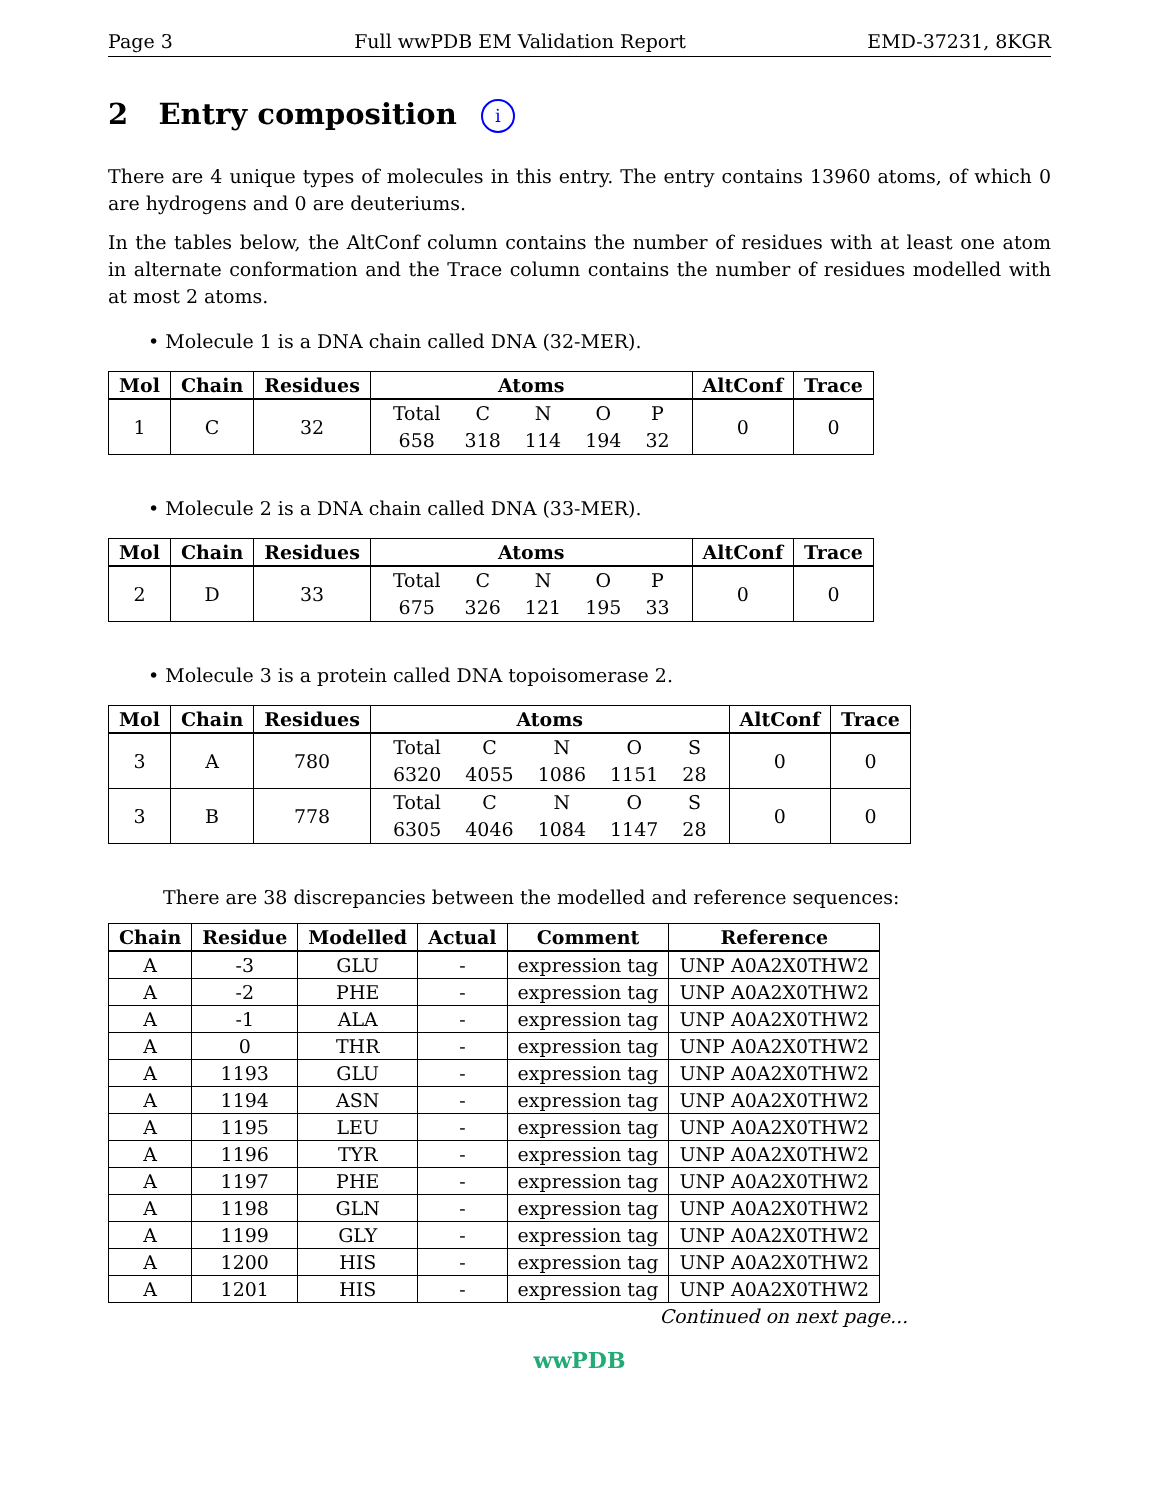Page 3 Full wwPDB EM Validation Report EMD-37231, 8KGR
2 Entry composition i
There are 4 unique types of molecules in this entry. The entry contains 13960 atoms, of which 0 are hydrogens and 0 are deuteriums.
In the tables below, the AltConf column contains the number of residues with at least one atom in alternate conformation and the Trace column contains the number of residues modelled with at most 2 atoms.
• Molecule 1 is a DNA chain called DNA (32-MER).
| Mol | Chain | Residues | Atoms | AltConf | Trace |
| --- | --- | --- | --- | --- | --- |
| 1 | C | 32 | / Total / C / N / O / P / / 658 / 318 / 114 / 194 / 32 / | 0 | 0 |
• Molecule 2 is a DNA chain called DNA (33-MER).
| Mol | Chain | Residues | Atoms | AltConf | Trace |
| --- | --- | --- | --- | --- | --- |
| 2 | D | 33 | / Total / C / N / O / P / / 675 / 326 / 121 / 195 / 33 / | 0 | 0 |
• Molecule 3 is a protein called DNA topoisomerase 2.
| Mol | Chain | Residues | Atoms | AltConf | Trace |
| --- | --- | --- | --- | --- | --- |
| 3 | A | 780 | / Total / C / N / O / S / / 6320 / 4055 / 1086 / 1151 / 28 / | 0 | 0 |
| 3 | B | 778 | / Total / C / N / O / S / / 6305 / 4046 / 1084 / 1147 / 28 / | 0 | 0 |
There are 38 discrepancies between the modelled and reference sequences:
| Chain | Residue | Modelled | Actual | Comment | Reference |
| --- | --- | --- | --- | --- | --- |
| A | -3 | GLU | - | expression tag | UNP A0A2X0THW2 |
| A | -2 | PHE | - | expression tag | UNP A0A2X0THW2 |
| A | -1 | ALA | - | expression tag | UNP A0A2X0THW2 |
| A | 0 | THR | - | expression tag | UNP A0A2X0THW2 |
| A | 1193 | GLU | - | expression tag | UNP A0A2X0THW2 |
| A | 1194 | ASN | - | expression tag | UNP A0A2X0THW2 |
| A | 1195 | LEU | - | expression tag | UNP A0A2X0THW2 |
| A | 1196 | TYR | - | expression tag | UNP A0A2X0THW2 |
| A | 1197 | PHE | - | expression tag | UNP A0A2X0THW2 |
| A | 1198 | GLN | - | expression tag | UNP A0A2X0THW2 |
| A | 1199 | GLY | - | expression tag | UNP A0A2X0THW2 |
| A | 1200 | HIS | - | expression tag | UNP A0A2X0THW2 |
| A | 1201 | HIS | - | expression tag | UNP A0A2X0THW2 |
Continued on next page...
wwPDB